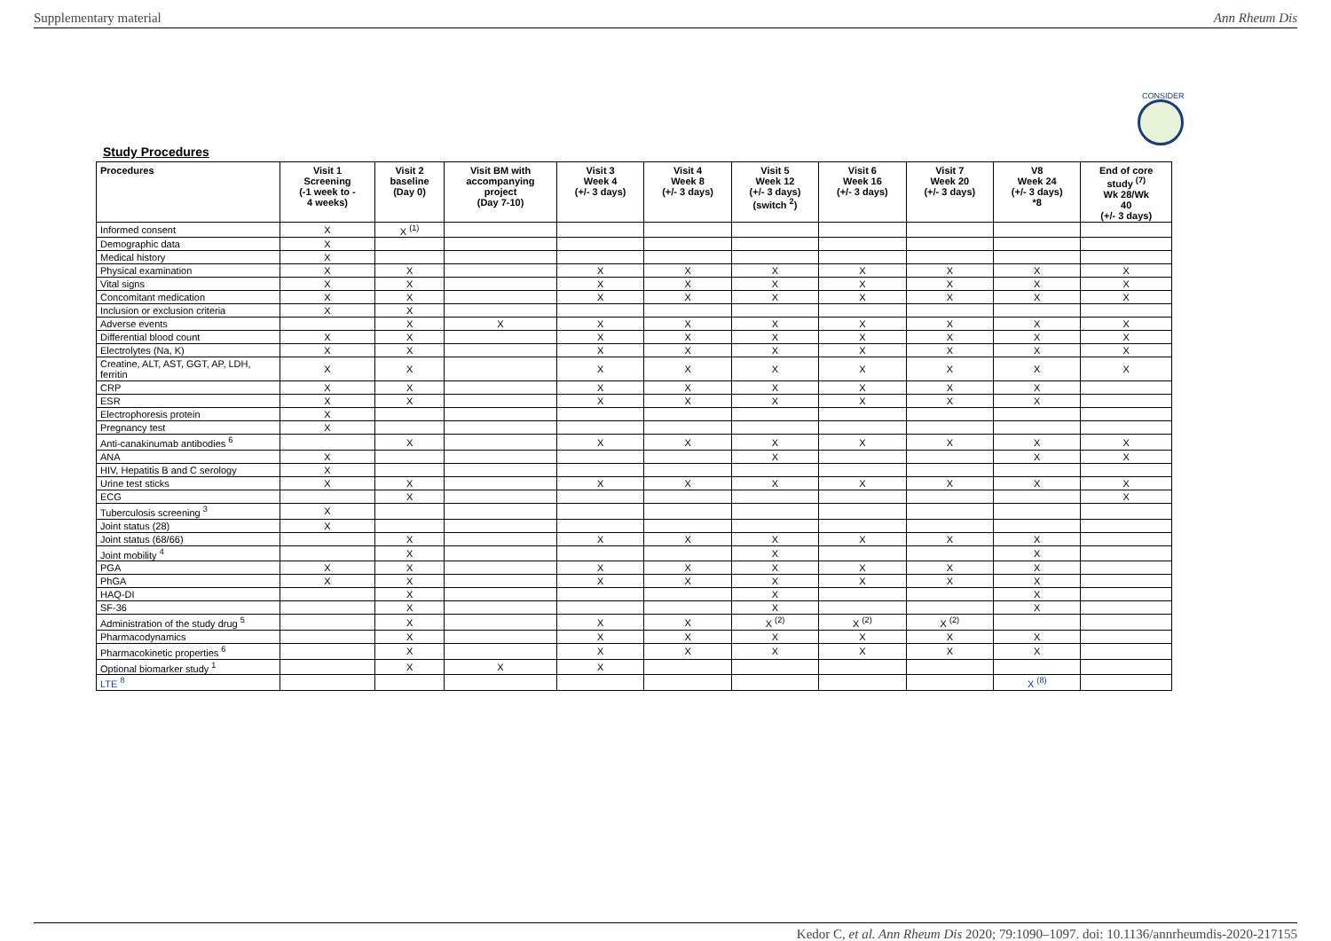Supplementary material Ann Rheum Dis
CONSIDER
Study Procedures
| Procedures | Visit 1 Screening (-1 week to - 4 weeks) | Visit 2 baseline (Day 0) | Visit BM with accompanying project (Day 7-10) | Visit 3 Week 4 (+/- 3 days) | Visit 4 Week 8 (+/- 3 days) | Visit 5 Week 12 (+/- 3 days) (switch <sup>2</sup>) | Visit 6 Week 16 (+/- 3 days) | Visit 7 Week 20 (+/- 3 days) | V8 Week 24 (+/- 3 days) *8 | End of core study <sup>(7)</sup> Wk 28/Wk 40 (+/- 3 days) |
| --- | --- | --- | --- | --- | --- | --- | --- | --- | --- | --- |
| Informed consent | X | X <sup>(1)</sup> | | | | | | | | |
| Demographic data | X | | | | | | | | | |
| Medical history | X | | | | | | | | | |
| Physical examination | X | X | | X | X | X | X | X | X | X |
| Vital signs | X | X | | X | X | X | X | X | X | X |
| Concomitant medication | X | X | | X | X | X | X | X | X | X |
| Inclusion or exclusion criteria | X | X | | | | | | | | |
| Adverse events | | X | X | X | X | X | X | X | X | X |
| Differential blood count | X | X | | X | X | X | X | X | X | X |
| Electrolytes (Na, K) | X | X | | X | X | X | X | X | X | X |
| Creatine, ALT, AST, GGT, AP, LDH, ferritin | X | X | | X | X | X | X | X | X | X |
| CRP | X | X | | X | X | X | X | X | X | |
| ESR | X | X | | X | X | X | X | X | X | |
| Electrophoresis protein | X | | | | | | | | | |
| Pregnancy test | X | | | | | | | | | |
| Anti-canakinumab antibodies <sup>6</sup> | | X | | X | X | X | X | X | X | X |
| ANA | X | | | | | X | | | X | X |
| HIV, Hepatitis B and C serology | X | | | | | | | | | |
| Urine test sticks | X | X | | X | X | X | X | X | X | X |
| ECG | | X | | | | | | | | X |
| Tuberculosis screening <sup>3</sup> | X | | | | | | | | | |
| Joint status (28) | X | | | | | | | | | |
| Joint status (68/66) | | X | | X | X | X | X | X | X | |
| Joint mobility <sup>4</sup> | | X | | | | X | | | X | |
| PGA | X | X | | X | X | X | X | X | X | |
| PhGA | X | X | | X | X | X | X | X | X | |
| HAQ-DI | | X | | | | X | | | X | |
| SF-36 | | X | | | | X | | | X | |
| Administration of the study drug <sup>5</sup> | | X | | X | X | X <sup>(2)</sup> | X <sup>(2)</sup> | X <sup>(2)</sup> | | |
| Pharmacodynamics | | X | | X | X | X | X | X | X | |
| Pharmacokinetic properties <sup>6</sup> | | X | | X | X | X | X | X | X | |
| Optional biomarker study <sup>1</sup> | | X | X | X | | | | | | |
| LTE <sup>8</sup> | | | | | | | | | X <sup>(8)</sup> | |
Kedor C, et al. Ann Rheum Dis 2020; 79:1090–1097. doi: 10.1136/annrheumdis-2020-217155